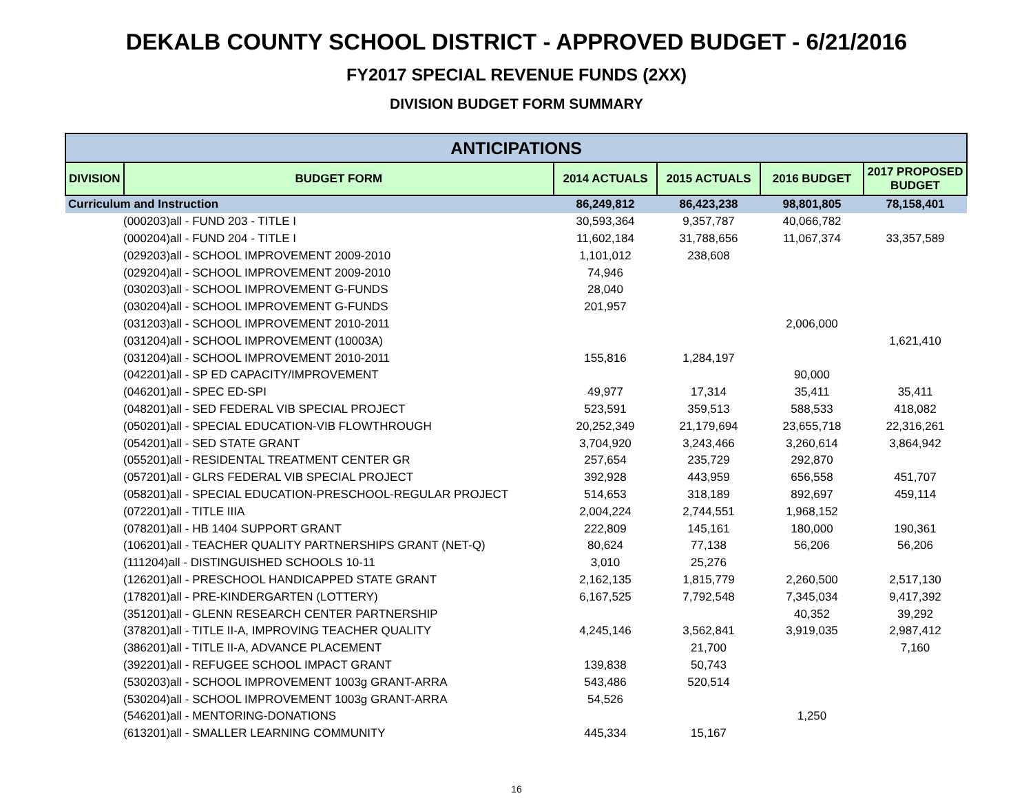DEKALB COUNTY SCHOOL DISTRICT - APPROVED BUDGET - 6/21/2016
FY2017 SPECIAL REVENUE FUNDS (2XX)
DIVISION BUDGET FORM SUMMARY
| ANTICIPATIONS | | | | | |
| --- | --- | --- | --- | --- | --- |
| DIVISION | BUDGET FORM | 2014 ACTUALS | 2015 ACTUALS | 2016 BUDGET | 2017 PROPOSED BUDGET |
| Curriculum and Instruction | | 86,249,812 | 86,423,238 | 98,801,805 | 78,158,401 |
| (000203)all - FUND 203 - TITLE I | | 30,593,364 | 9,357,787 | 40,066,782 | |
| (000204)all - FUND 204 - TITLE I | | 11,602,184 | 31,788,656 | 11,067,374 | 33,357,589 |
| (029203)all - SCHOOL IMPROVEMENT 2009-2010 | | 1,101,012 | 238,608 | | |
| (029204)all - SCHOOL IMPROVEMENT 2009-2010 | | 74,946 | | | |
| (030203)all - SCHOOL IMPROVEMENT G-FUNDS | | 28,040 | | | |
| (030204)all - SCHOOL IMPROVEMENT G-FUNDS | | 201,957 | | | |
| (031203)all - SCHOOL IMPROVEMENT 2010-2011 | | | | 2,006,000 | |
| (031204)all - SCHOOL IMPROVEMENT (10003A) | | | | | 1,621,410 |
| (031204)all - SCHOOL IMPROVEMENT 2010-2011 | | 155,816 | 1,284,197 | | |
| (042201)all - SP ED CAPACITY/IMPROVEMENT | | | | 90,000 | |
| (046201)all - SPEC ED-SPI | | 49,977 | 17,314 | 35,411 | 35,411 |
| (048201)all - SED FEDERAL VIB SPECIAL PROJECT | | 523,591 | 359,513 | 588,533 | 418,082 |
| (050201)all - SPECIAL EDUCATION-VIB FLOWTHROUGH | | 20,252,349 | 21,179,694 | 23,655,718 | 22,316,261 |
| (054201)all - SED STATE GRANT | | 3,704,920 | 3,243,466 | 3,260,614 | 3,864,942 |
| (055201)all - RESIDENTAL TREATMENT CENTER GR | | 257,654 | 235,729 | 292,870 | |
| (057201)all - GLRS FEDERAL VIB SPECIAL PROJECT | | 392,928 | 443,959 | 656,558 | 451,707 |
| (058201)all - SPECIAL EDUCATION-PRESCHOOL-REGULAR PROJECT | | 514,653 | 318,189 | 892,697 | 459,114 |
| (072201)all - TITLE IIIA | | 2,004,224 | 2,744,551 | 1,968,152 | |
| (078201)all - HB 1404 SUPPORT GRANT | | 222,809 | 145,161 | 180,000 | 190,361 |
| (106201)all - TEACHER QUALITY PARTNERSHIPS GRANT (NET-Q) | | 80,624 | 77,138 | 56,206 | 56,206 |
| (111204)all - DISTINGUISHED SCHOOLS 10-11 | | 3,010 | 25,276 | | |
| (126201)all - PRESCHOOL HANDICAPPED STATE GRANT | | 2,162,135 | 1,815,779 | 2,260,500 | 2,517,130 |
| (178201)all - PRE-KINDERGARTEN (LOTTERY) | | 6,167,525 | 7,792,548 | 7,345,034 | 9,417,392 |
| (351201)all - GLENN RESEARCH CENTER PARTNERSHIP | | | | 40,352 | 39,292 |
| (378201)all - TITLE II-A, IMPROVING TEACHER QUALITY | | 4,245,146 | 3,562,841 | 3,919,035 | 2,987,412 |
| (386201)all - TITLE II-A, ADVANCE PLACEMENT | | | 21,700 | | 7,160 |
| (392201)all - REFUGEE SCHOOL IMPACT GRANT | | 139,838 | 50,743 | | |
| (530203)all - SCHOOL IMPROVEMENT 1003g GRANT-ARRA | | 543,486 | 520,514 | | |
| (530204)all - SCHOOL IMPROVEMENT 1003g GRANT-ARRA | | 54,526 | | | |
| (546201)all - MENTORING-DONATIONS | | | | 1,250 | |
| (613201)all - SMALLER LEARNING COMMUNITY | | 445,334 | 15,167 | | |
16